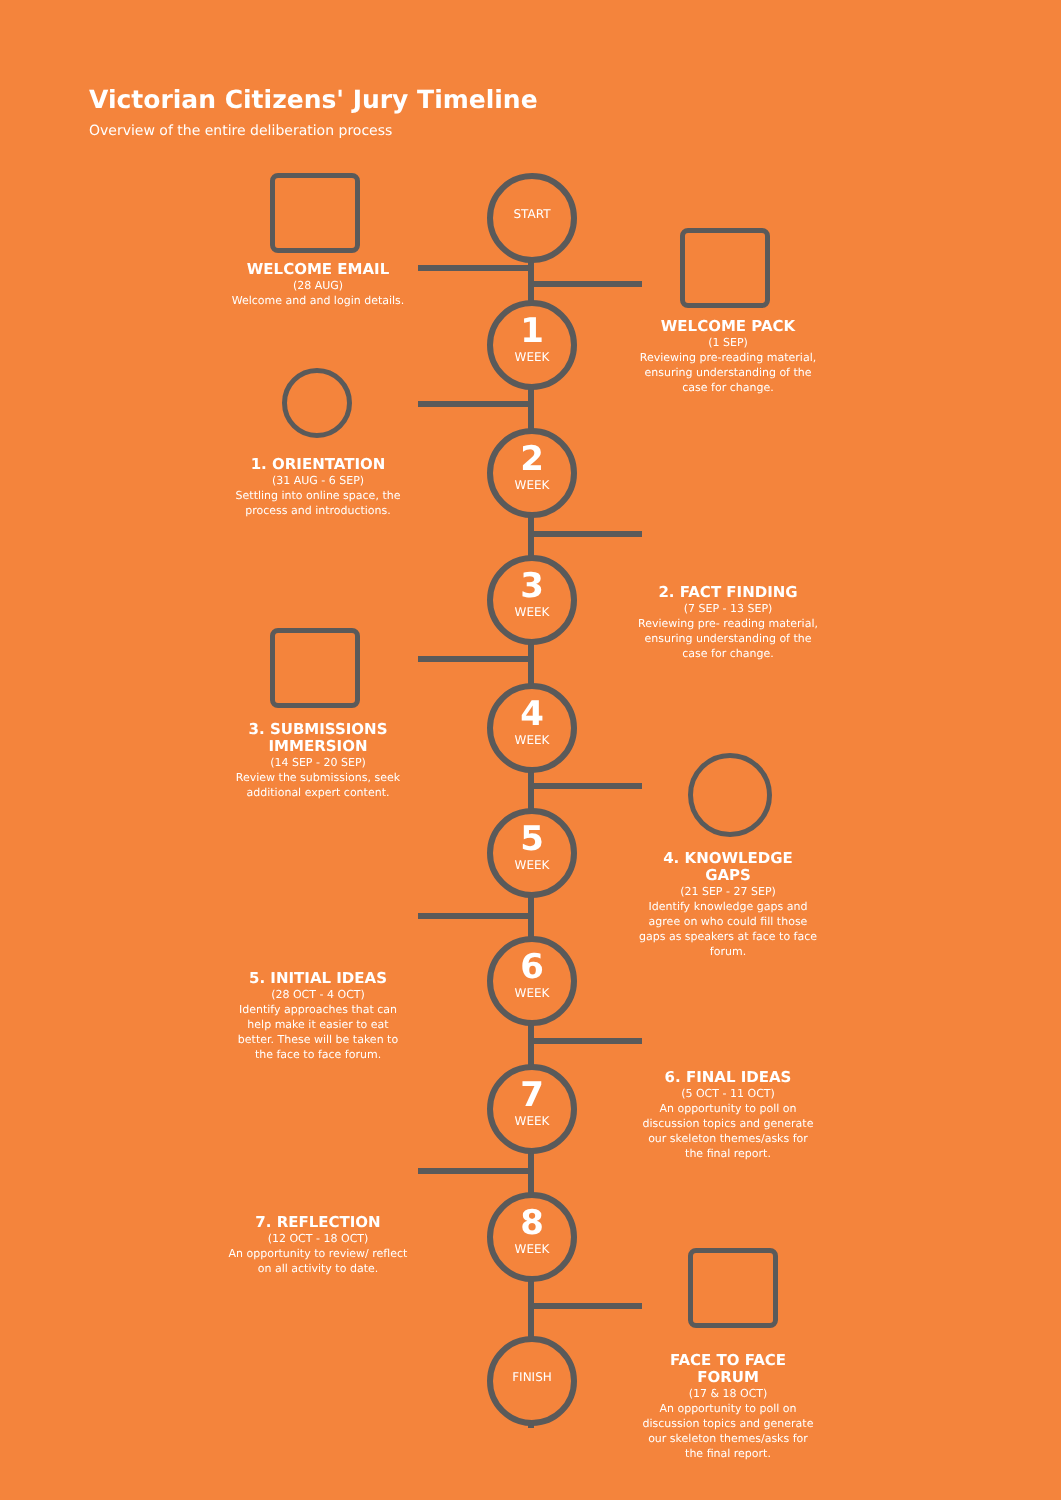Victorian Citizens' Jury Timeline
Overview of the entire deliberation process
START
1
WEEK
2
WEEK
3
WEEK
4
WEEK
5
WEEK
6
WEEK
7
WEEK
8
WEEK
FINISH
WELCOME EMAIL
(28 AUG)
Welcome and and login details.
WELCOME PACK
(1 SEP)
Reviewing pre-reading material, ensuring understanding of the case for change.
1. ORIENTATION
(31 AUG - 6 SEP)
Settling into online space, the process and introductions.
2. FACT FINDING
(7 SEP - 13 SEP)
Reviewing pre- reading material, ensuring understanding of the case for change.
3. SUBMISSIONS IMMERSION
(14 SEP - 20 SEP)
Review the submissions, seek additional expert content.
4. KNOWLEDGE GAPS
(21 SEP - 27 SEP)
Identify knowledge gaps and agree on who could fill those gaps as speakers at face to face forum.
5. INITIAL IDEAS
(28 OCT - 4 OCT)
Identify approaches that can help make it easier to eat better. These will be taken to the face to face forum.
6. FINAL IDEAS
(5 OCT - 11 OCT)
An opportunity to poll on discussion topics and generate our skeleton themes/asks for the final report.
7. REFLECTION
(12 OCT - 18 OCT)
An opportunity to review/ reflect on all activity to date.
FACE TO FACE FORUM
(17 & 18 OCT)
An opportunity to poll on discussion topics and generate our skeleton themes/asks for the final report.